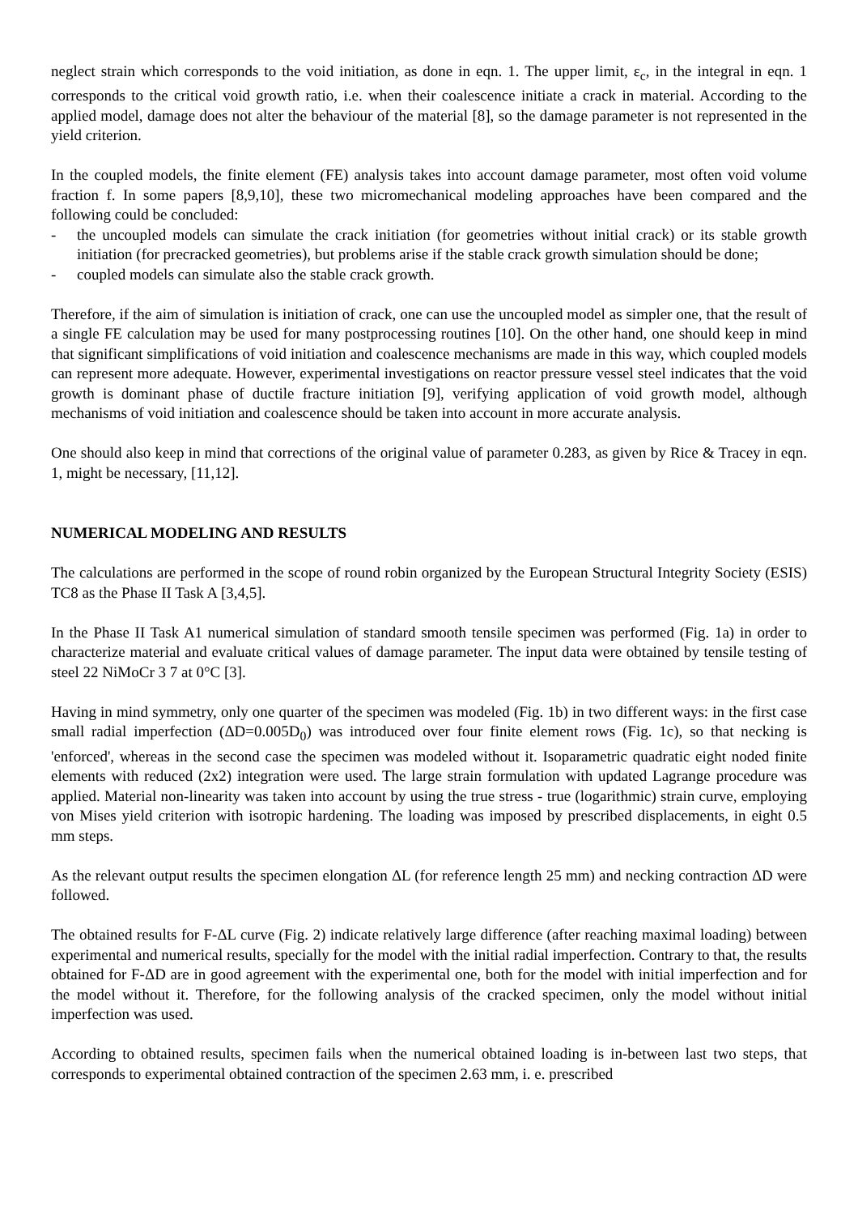neglect strain which corresponds to the void initiation, as done in eqn. 1. The upper limit, ε<sub>c</sub>, in the integral in eqn. 1 corresponds to the critical void growth ratio, i.e. when their coalescence initiate a crack in material. According to the applied model, damage does not alter the behaviour of the material [8], so the damage parameter is not represented in the yield criterion.
In the coupled models, the finite element (FE) analysis takes into account damage parameter, most often void volume fraction f. In some papers [8,9,10], these two micromechanical modeling approaches have been compared and the following could be concluded:
- the uncoupled models can simulate the crack initiation (for geometries without initial crack) or its stable growth initiation (for precracked geometries), but problems arise if the stable crack growth simulation should be done;
- coupled models can simulate also the stable crack growth.
Therefore, if the aim of simulation is initiation of crack, one can use the uncoupled model as simpler one, that the result of a single FE calculation may be used for many postprocessing routines [10]. On the other hand, one should keep in mind that significant simplifications of void initiation and coalescence mechanisms are made in this way, which coupled models can represent more adequate. However, experimental investigations on reactor pressure vessel steel indicates that the void growth is dominant phase of ductile fracture initiation [9], verifying application of void growth model, although mechanisms of void initiation and coalescence should be taken into account in more accurate analysis.
One should also keep in mind that corrections of the original value of parameter 0.283, as given by Rice & Tracey in eqn. 1, might be necessary, [11,12].
NUMERICAL MODELING AND RESULTS
The calculations are performed in the scope of round robin organized by the European Structural Integrity Society (ESIS) TC8 as the Phase II Task A [3,4,5].
In the Phase II Task A1 numerical simulation of standard smooth tensile specimen was performed (Fig. 1a) in order to characterize material and evaluate critical values of damage parameter. The input data were obtained by tensile testing of steel 22 NiMoCr 3 7 at 0°C [3].
Having in mind symmetry, only one quarter of the specimen was modeled (Fig. 1b) in two different ways: in the first case small radial imperfection (ΔD=0.005D<sub>0</sub>) was introduced over four finite element rows (Fig. 1c), so that necking is 'enforced', whereas in the second case the specimen was modeled without it. Isoparametric quadratic eight noded finite elements with reduced (2x2) integration were used. The large strain formulation with updated Lagrange procedure was applied. Material non-linearity was taken into account by using the true stress - true (logarithmic) strain curve, employing von Mises yield criterion with isotropic hardening. The loading was imposed by prescribed displacements, in eight 0.5 mm steps.
As the relevant output results the specimen elongation ΔL (for reference length 25 mm) and necking contraction ΔD were followed.
The obtained results for F-ΔL curve (Fig. 2) indicate relatively large difference (after reaching maximal loading) between experimental and numerical results, specially for the model with the initial radial imperfection. Contrary to that, the results obtained for F-ΔD are in good agreement with the experimental one, both for the model with initial imperfection and for the model without it. Therefore, for the following analysis of the cracked specimen, only the model without initial imperfection was used.
According to obtained results, specimen fails when the numerical obtained loading is in-between last two steps, that corresponds to experimental obtained contraction of the specimen 2.63 mm, i. e. prescribed